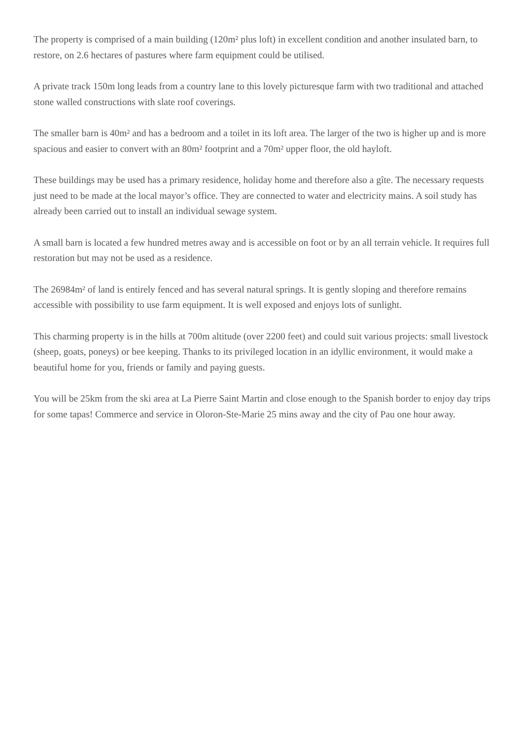The property is comprised of a main building (120m² plus loft) in excellent condition and another insulated barn, to restore, on 2.6 hectares of pastures where farm equipment could be utilised.
A private track 150m long leads from a country lane to this lovely picturesque farm with two traditional and attached stone walled constructions with slate roof coverings.
The smaller barn is 40m² and has a bedroom and a toilet in its loft area. The larger of the two is higher up and is more spacious and easier to convert with an 80m² footprint and a 70m² upper floor, the old hayloft.
These buildings may be used has a primary residence, holiday home and therefore also a gîte. The necessary requests just need to be made at the local mayor’s office. They are connected to water and electricity mains. A soil study has already been carried out to install an individual sewage system.
A small barn is located a few hundred metres away and is accessible on foot or by an all terrain vehicle. It requires full restoration but may not be used as a residence.
The 26984m² of land is entirely fenced and has several natural springs. It is gently sloping and therefore remains accessible with possibility to use farm equipment. It is well exposed and enjoys lots of sunlight.
This charming property is in the hills at 700m altitude (over 2200 feet) and could suit various projects: small livestock (sheep, goats, poneys) or bee keeping. Thanks to its privileged location in an idyllic environment, it would make a beautiful home for you, friends or family and paying guests.
You will be 25km from the ski area at La Pierre Saint Martin and close enough to the Spanish border to enjoy day trips for some tapas! Commerce and service in Oloron-Ste-Marie 25 mins away and the city of Pau one hour away.